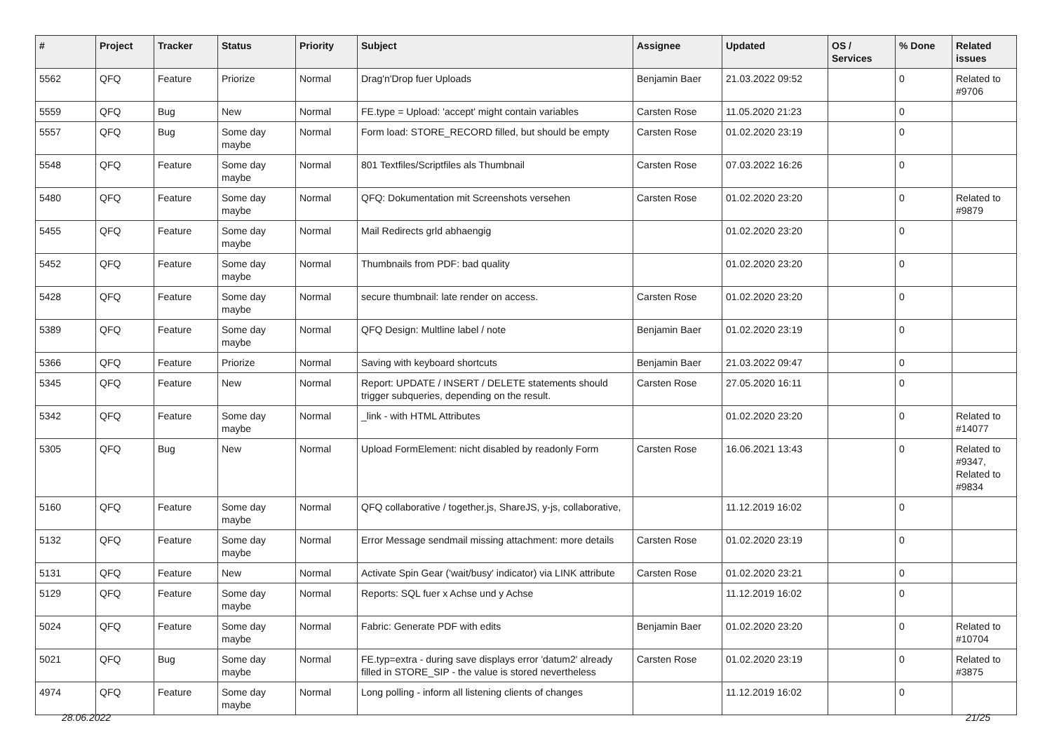| # | Project | Tracker | Status | Priority | Subject | Assignee | Updated | OS / Services | % Done | Related issues |
| --- | --- | --- | --- | --- | --- | --- | --- | --- | --- | --- |
| 5562 | QFQ | Feature | Priorize | Normal | Drag'n'Drop fuer Uploads | Benjamin Baer | 21.03.2022 09:52 | | 0 | Related to #9706 |
| 5559 | QFQ | Bug | New | Normal | FE.type = Upload: 'accept' might contain variables | Carsten Rose | 11.05.2020 21:23 | | 0 | |
| 5557 | QFQ | Bug | Some day maybe | Normal | Form load: STORE_RECORD filled, but should be empty | Carsten Rose | 01.02.2020 23:19 | | 0 | |
| 5548 | QFQ | Feature | Some day maybe | Normal | 801 Textfiles/Scriptfiles als Thumbnail | Carsten Rose | 07.03.2022 16:26 | | 0 | |
| 5480 | QFQ | Feature | Some day maybe | Normal | QFQ: Dokumentation mit Screenshots versehen | Carsten Rose | 01.02.2020 23:20 | | 0 | Related to #9879 |
| 5455 | QFQ | Feature | Some day maybe | Normal | Mail Redirects grld abhaengig | | 01.02.2020 23:20 | | 0 | |
| 5452 | QFQ | Feature | Some day maybe | Normal | Thumbnails from PDF: bad quality | | 01.02.2020 23:20 | | 0 | |
| 5428 | QFQ | Feature | Some day maybe | Normal | secure thumbnail: late render on access. | Carsten Rose | 01.02.2020 23:20 | | 0 | |
| 5389 | QFQ | Feature | Some day maybe | Normal | QFQ Design: Multline label / note | Benjamin Baer | 01.02.2020 23:19 | | 0 | |
| 5366 | QFQ | Feature | Priorize | Normal | Saving with keyboard shortcuts | Benjamin Baer | 21.03.2022 09:47 | | 0 | |
| 5345 | QFQ | Feature | New | Normal | Report: UPDATE / INSERT / DELETE statements should trigger subqueries, depending on the result. | Carsten Rose | 27.05.2020 16:11 | | 0 | |
| 5342 | QFQ | Feature | Some day maybe | Normal | _link - with HTML Attributes | | 01.02.2020 23:20 | | 0 | Related to #14077 |
| 5305 | QFQ | Bug | New | Normal | Upload FormElement: nicht disabled by readonly Form | Carsten Rose | 16.06.2021 13:43 | | 0 | Related to #9347, Related to #9834 |
| 5160 | QFQ | Feature | Some day maybe | Normal | QFQ collaborative / together.js, ShareJS, y-js, collaborative, | | 11.12.2019 16:02 | | 0 | |
| 5132 | QFQ | Feature | Some day maybe | Normal | Error Message sendmail missing attachment: more details | Carsten Rose | 01.02.2020 23:19 | | 0 | |
| 5131 | QFQ | Feature | New | Normal | Activate Spin Gear ('wait/busy' indicator) via LINK attribute | Carsten Rose | 01.02.2020 23:21 | | 0 | |
| 5129 | QFQ | Feature | Some day maybe | Normal | Reports: SQL fuer x Achse und y Achse | | 11.12.2019 16:02 | | 0 | |
| 5024 | QFQ | Feature | Some day maybe | Normal | Fabric: Generate PDF with edits | Benjamin Baer | 01.02.2020 23:20 | | 0 | Related to #10704 |
| 5021 | QFQ | Bug | Some day maybe | Normal | FE.typ=extra - during save displays error 'datum2' already filled in STORE_SIP - the value is stored nevertheless | Carsten Rose | 01.02.2020 23:19 | | 0 | Related to #3875 |
| 4974 | QFQ | Feature | Some day maybe | Normal | Long polling - inform all listening clients of changes | | 11.12.2019 16:02 | | 0 | |
28.06.2022 21/25